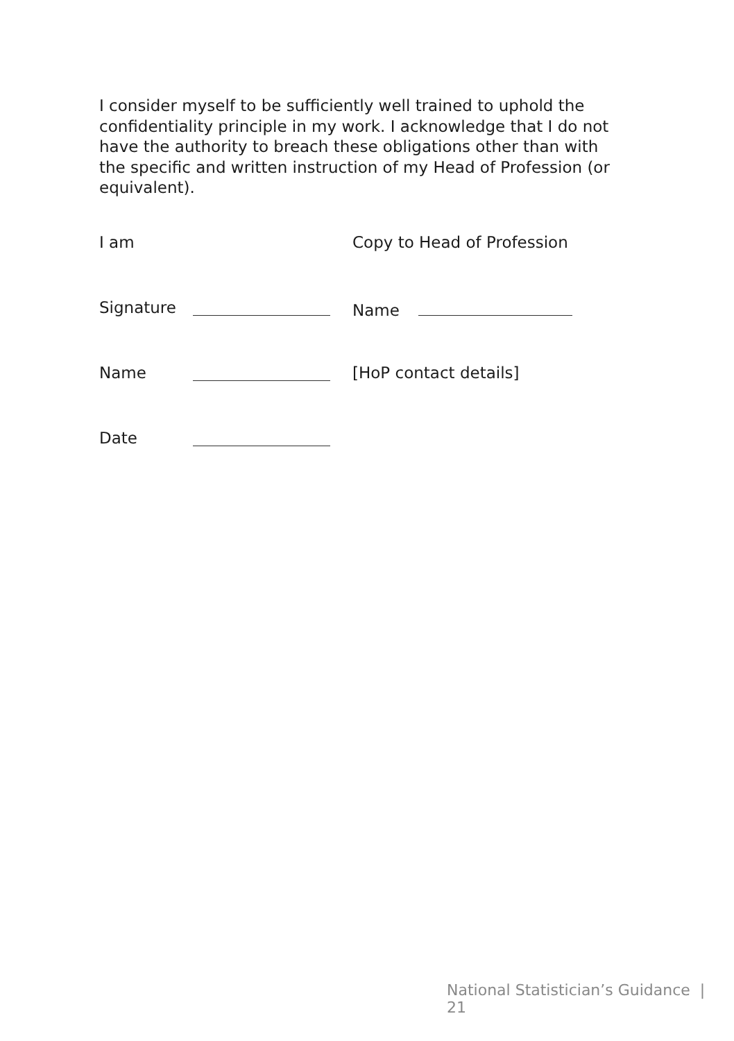I consider myself to be sufficiently well trained to uphold the confidentiality principle in my work. I acknowledge that I do not have the authority to breach these obligations other than with the specific and written instruction of my Head of Profession (or equivalent).
I am
Copy to Head of Profession
Signature
Name
Name
[HoP contact details]
Date
National Statistician’s Guidance | 21